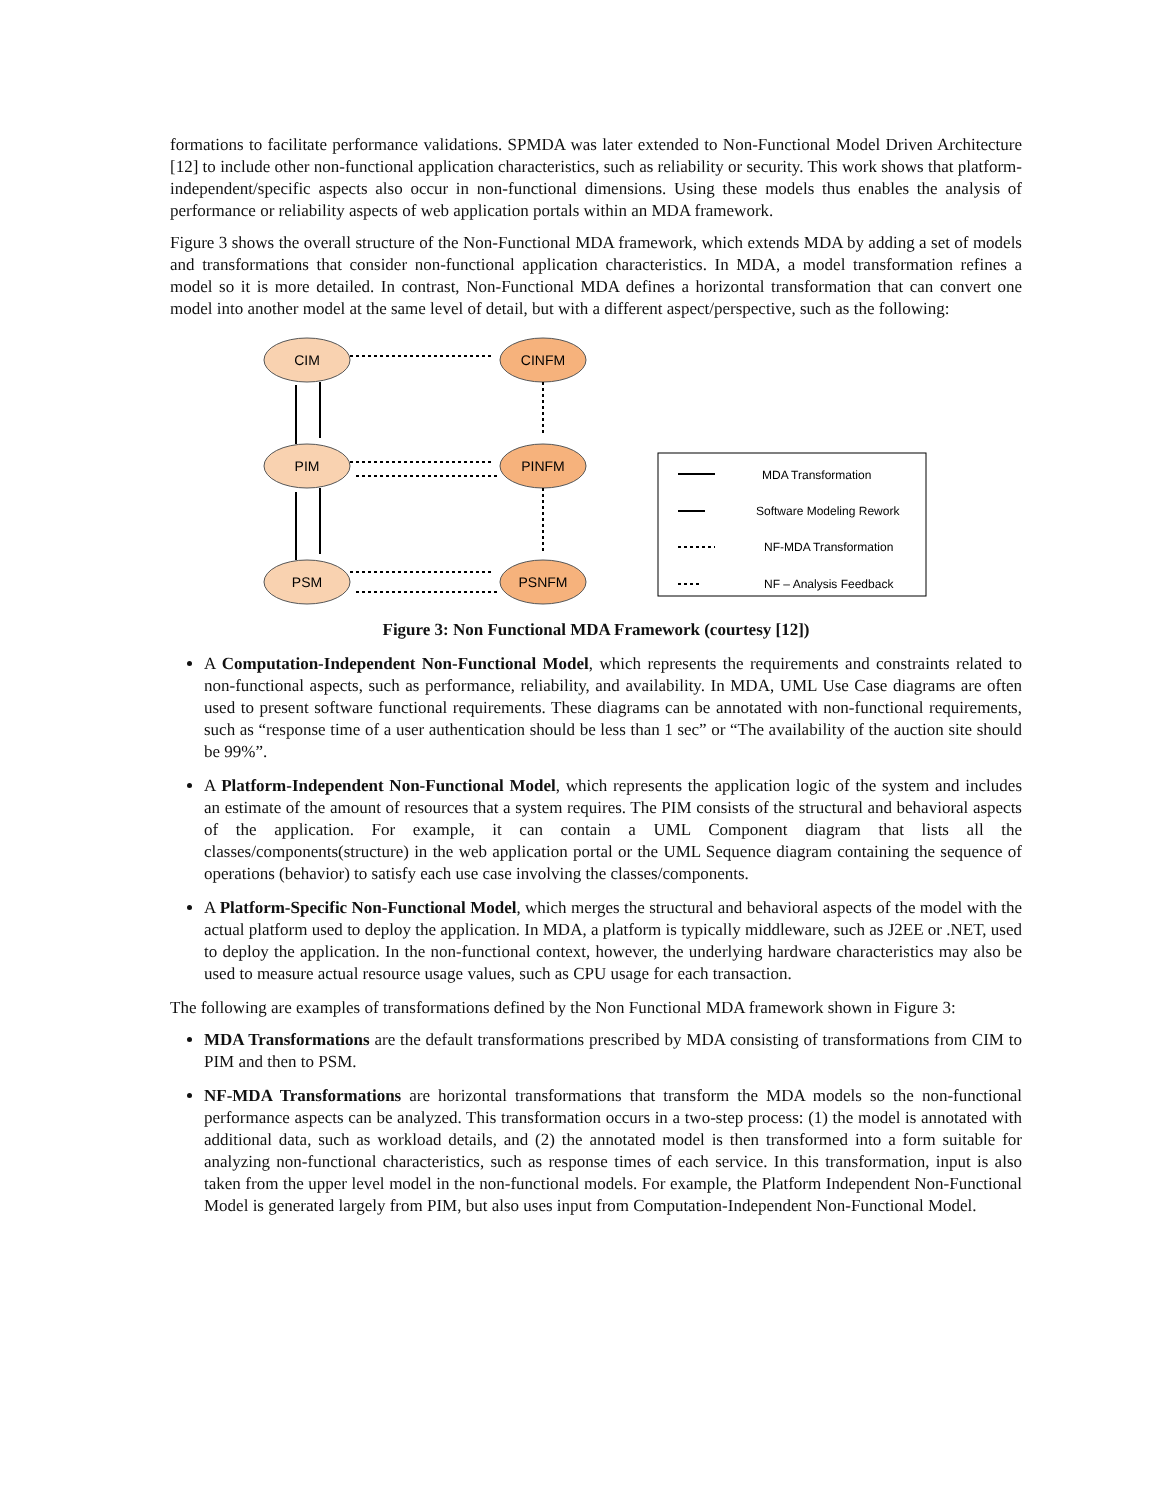formations to facilitate performance validations. SPMDA was later extended to Non-Functional Model Driven Architecture [12] to include other non-functional application characteristics, such as reliability or security. This work shows that platform-independent/specific aspects also occur in non-functional dimensions. Using these models thus enables the analysis of performance or reliability aspects of web application portals within an MDA framework.
Figure 3 shows the overall structure of the Non-Functional MDA framework, which extends MDA by adding a set of models and transformations that consider non-functional application characteristics. In MDA, a model transformation refines a model so it is more detailed. In contrast, Non-Functional MDA defines a horizontal transformation that can convert one model into another model at the same level of detail, but with a different aspect/perspective, such as the following:
CIM
PIM
PSM
CINFM
PINFM
PSNFM
MDA Transformation
Software Modeling Rework
NF-MDA Transformation
NF – Analysis Feedback
Figure 3: Non Functional MDA Framework (courtesy [12])
A Computation-Independent Non-Functional Model, which represents the requirements and constraints related to non-functional aspects, such as performance, reliability, and availability. In MDA, UML Use Case diagrams are often used to present software functional requirements. These diagrams can be annotated with non-functional requirements, such as “response time of a user authentication should be less than 1 sec” or “The availability of the auction site should be 99%”.
A Platform-Independent Non-Functional Model, which represents the application logic of the system and includes an estimate of the amount of resources that a system requires. The PIM consists of the structural and behavioral aspects of the application. For example, it can contain a UML Component diagram that lists all the classes/components(structure) in the web application portal or the UML Sequence diagram containing the sequence of operations (behavior) to satisfy each use case involving the classes/components.
A Platform-Specific Non-Functional Model, which merges the structural and behavioral aspects of the model with the actual platform used to deploy the application. In MDA, a platform is typically middleware, such as J2EE or .NET, used to deploy the application. In the non-functional context, however, the underlying hardware characteristics may also be used to measure actual resource usage values, such as CPU usage for each transaction.
The following are examples of transformations defined by the Non Functional MDA framework shown in Figure 3:
MDA Transformations are the default transformations prescribed by MDA consisting of transformations from CIM to PIM and then to PSM.
NF-MDA Transformations are horizontal transformations that transform the MDA models so the non-functional performance aspects can be analyzed. This transformation occurs in a two-step process: (1) the model is annotated with additional data, such as workload details, and (2) the annotated model is then transformed into a form suitable for analyzing non-functional characteristics, such as response times of each service. In this transformation, input is also taken from the upper level model in the non-functional models. For example, the Platform Independent Non-Functional Model is generated largely from PIM, but also uses input from Computation-Independent Non-Functional Model.